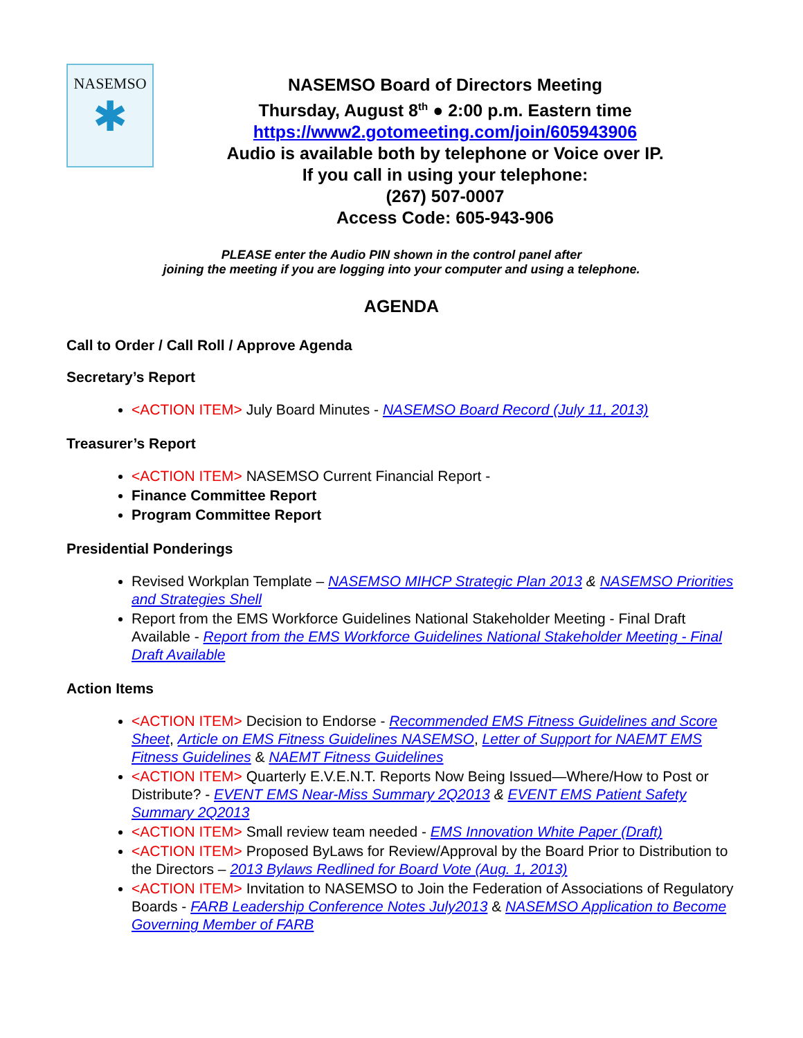NASEMSO
✱
NASEMSO Board of Directors Meeting
Thursday, August 8<sup>th</sup> ● 2:00 p.m. Eastern time
https://www2.gotomeeting.com/join/605943906
Audio is available both by telephone or Voice over IP.
If you call in using your telephone:
(267) 507-0007
Access Code: 605-943-906
PLEASE enter the Audio PIN shown in the control panel after
joining the meeting if you are logging into your computer and using a telephone.
AGENDA
Call to Order / Call Roll / Approve Agenda
Secretary’s Report
<ACTION ITEM> July Board Minutes - NASEMSO Board Record (July 11, 2013)
Treasurer’s Report
<ACTION ITEM> NASEMSO Current Financial Report -
Finance Committee Report
Program Committee Report
Presidential Ponderings
Revised Workplan Template – NASEMSO MIHCP Strategic Plan 2013 & NASEMSO Priorities and Strategies Shell
Report from the EMS Workforce Guidelines National Stakeholder Meeting - Final Draft Available - Report from the EMS Workforce Guidelines National Stakeholder Meeting - Final Draft Available
Action Items
<ACTION ITEM> Decision to Endorse - Recommended EMS Fitness Guidelines and Score Sheet, Article on EMS Fitness Guidelines NASEMSO, Letter of Support for NAEMT EMS Fitness Guidelines & NAEMT Fitness Guidelines
<ACTION ITEM> Quarterly E.V.E.N.T. Reports Now Being Issued—Where/How to Post or Distribute? - EVENT EMS Near-Miss Summary 2Q2013 & EVENT EMS Patient Safety Summary 2Q2013
<ACTION ITEM> Small review team needed - EMS Innovation White Paper (Draft)
<ACTION ITEM> Proposed ByLaws for Review/Approval by the Board Prior to Distribution to the Directors – 2013 Bylaws Redlined for Board Vote (Aug. 1, 2013)
<ACTION ITEM> Invitation to NASEMSO to Join the Federation of Associations of Regulatory Boards - FARB Leadership Conference Notes July2013 & NASEMSO Application to Become Governing Member of FARB